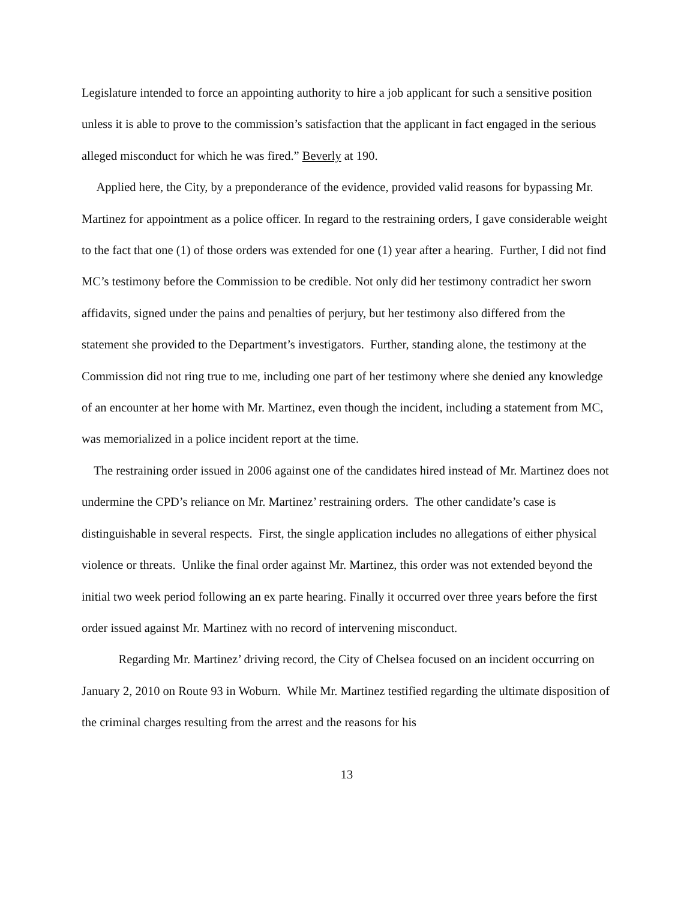Legislature intended to force an appointing authority to hire a job applicant for such a sensitive position unless it is able to prove to the commission’s satisfaction that the applicant in fact engaged in the serious alleged misconduct for which he was fired.” Beverly at 190.
Applied here, the City, by a preponderance of the evidence, provided valid reasons for bypassing Mr. Martinez for appointment as a police officer. In regard to the restraining orders, I gave considerable weight to the fact that one (1) of those orders was extended for one (1) year after a hearing. Further, I did not find MC’s testimony before the Commission to be credible. Not only did her testimony contradict her sworn affidavits, signed under the pains and penalties of perjury, but her testimony also differed from the statement she provided to the Department’s investigators. Further, standing alone, the testimony at the Commission did not ring true to me, including one part of her testimony where she denied any knowledge of an encounter at her home with Mr. Martinez, even though the incident, including a statement from MC, was memorialized in a police incident report at the time.
The restraining order issued in 2006 against one of the candidates hired instead of Mr. Martinez does not undermine the CPD’s reliance on Mr. Martinez’ restraining orders. The other candidate’s case is distinguishable in several respects. First, the single application includes no allegations of either physical violence or threats. Unlike the final order against Mr. Martinez, this order was not extended beyond the initial two week period following an ex parte hearing. Finally it occurred over three years before the first order issued against Mr. Martinez with no record of intervening misconduct.
Regarding Mr. Martinez’ driving record, the City of Chelsea focused on an incident occurring on January 2, 2010 on Route 93 in Woburn. While Mr. Martinez testified regarding the ultimate disposition of the criminal charges resulting from the arrest and the reasons for his
13